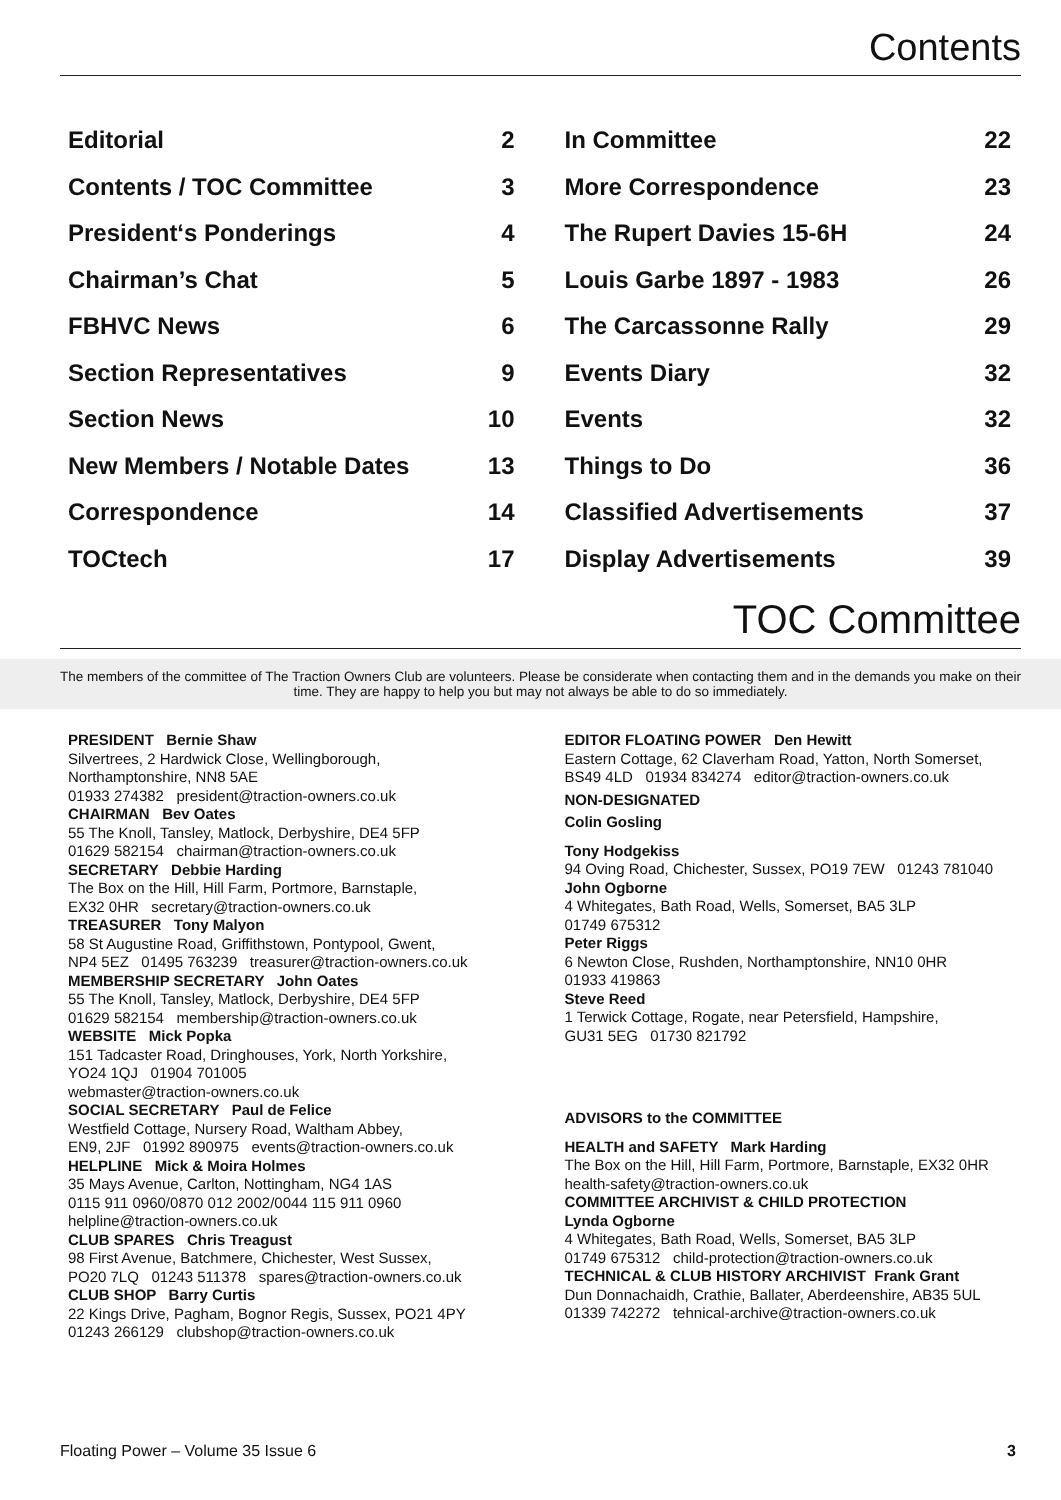Contents
Editorial 2
Contents / TOC Committee 3
President‘s Ponderings 4
Chairman’s Chat 5
FBHVC News 6
Section Representatives 9
Section News 10
New Members / Notable Dates 13
Correspondence 14
TOCtech 17
In Committee 22
More Correspondence 23
The Rupert Davies 15-6H 24
Louis Garbe 1897 - 1983 26
The Carcassonne Rally 29
Events Diary 32
Events 32
Things to Do 36
Classified Advertisements 37
Display Advertisements 39
TOC Committee
The members of the committee of The Traction Owners Club are volunteers. Please be considerate when contacting them and in the demands you make on their time. They are happy to help you but may not always be able to do so immediately.
PRESIDENT Bernie Shaw
Silvertrees, 2 Hardwick Close, Wellingborough,
Northamptonshire, NN8 5AE
01933 274382 president@traction-owners.co.uk
CHAIRMAN Bev Oates
55 The Knoll, Tansley, Matlock, Derbyshire, DE4 5FP
01629 582154 chairman@traction-owners.co.uk
SECRETARY Debbie Harding
The Box on the Hill, Hill Farm, Portmore, Barnstaple,
EX32 0HR secretary@traction-owners.co.uk
TREASURER Tony Malyon
58 St Augustine Road, Griffithstown, Pontypool, Gwent,
NP4 5EZ 01495 763239 treasurer@traction-owners.co.uk
MEMBERSHIP SECRETARY John Oates
55 The Knoll, Tansley, Matlock, Derbyshire, DE4 5FP
01629 582154 membership@traction-owners.co.uk
WEBSITE Mick Popka
151 Tadcaster Road, Dringhouses, York, North Yorkshire,
YO24 1QJ 01904 701005
webmaster@traction-owners.co.uk
SOCIAL SECRETARY Paul de Felice
Westfield Cottage, Nursery Road, Waltham Abbey,
EN9, 2JF 01992 890975 events@traction-owners.co.uk
HELPLINE Mick & Moira Holmes
35 Mays Avenue, Carlton, Nottingham, NG4 1AS
0115 911 0960/0870 012 2002/0044 115 911 0960
helpline@traction-owners.co.uk
CLUB SPARES Chris Treagust
98 First Avenue, Batchmere, Chichester, West Sussex,
PO20 7LQ 01243 511378 spares@traction-owners.co.uk
CLUB SHOP Barry Curtis
22 Kings Drive, Pagham, Bognor Regis, Sussex, PO21 4PY
01243 266129 clubshop@traction-owners.co.uk
EDITOR FLOATING POWER Den Hewitt
Eastern Cottage, 62 Claverham Road, Yatton, North Somerset,
BS49 4LD 01934 834274 editor@traction-owners.co.uk
NON-DESIGNATED
Colin Gosling
Tony Hodgekiss
94 Oving Road, Chichester, Sussex, PO19 7EW 01243 781040
John Ogborne
4 Whitegates, Bath Road, Wells, Somerset, BA5 3LP
01749 675312
Peter Riggs
6 Newton Close, Rushden, Northamptonshire, NN10 0HR
01933 419863
Steve Reed
1 Terwick Cottage, Rogate, near Petersfield, Hampshire,
GU31 5EG 01730 821792
ADVISORS to the COMMITTEE
HEALTH and SAFETY Mark Harding
The Box on the Hill, Hill Farm, Portmore, Barnstaple, EX32 0HR
health-safety@traction-owners.co.uk
COMMITTEE ARCHIVIST & CHILD PROTECTION
Lynda Ogborne
4 Whitegates, Bath Road, Wells, Somerset, BA5 3LP
01749 675312 child-protection@traction-owners.co.uk
TECHNICAL & CLUB HISTORY ARCHIVIST Frank Grant
Dun Donnachaidh, Crathie, Ballater, Aberdeenshire, AB35 5UL
01339 742272 tehnical-archive@traction-owners.co.uk
Floating Power – Volume 35 Issue 6 3